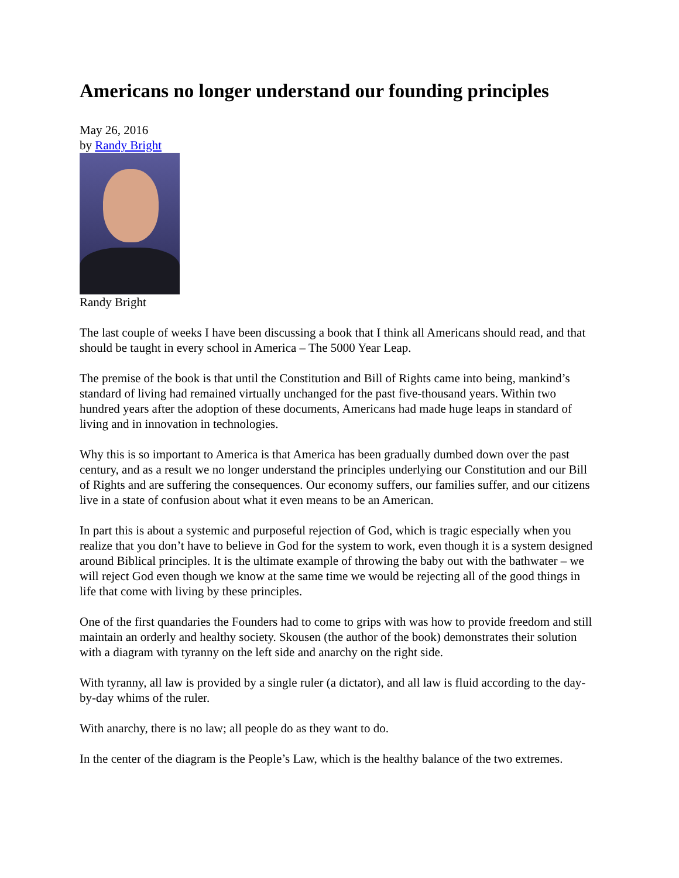Americans no longer understand our founding principles
May 26, 2016
by Randy Bright
Randy Bright
The last couple of weeks I have been discussing a book that I think all Americans should read, and that should be taught in every school in America – The 5000 Year Leap.
The premise of the book is that until the Constitution and Bill of Rights came into being, mankind’s standard of living had remained virtually unchanged for the past five-thousand years. Within two hundred years after the adoption of these documents, Americans had made huge leaps in standard of living and in innovation in technologies.
Why this is so important to America is that America has been gradually dumbed down over the past century, and as a result we no longer understand the principles underlying our Constitution and our Bill of Rights and are suffering the consequences. Our economy suffers, our families suffer, and our citizens live in a state of confusion about what it even means to be an American.
In part this is about a systemic and purposeful rejection of God, which is tragic especially when you realize that you don’t have to believe in God for the system to work, even though it is a system designed around Biblical principles. It is the ultimate example of throwing the baby out with the bathwater – we will reject God even though we know at the same time we would be rejecting all of the good things in life that come with living by these principles.
One of the first quandaries the Founders had to come to grips with was how to provide freedom and still maintain an orderly and healthy society. Skousen (the author of the book) demonstrates their solution with a diagram with tyranny on the left side and anarchy on the right side.
With tyranny, all law is provided by a single ruler (a dictator), and all law is fluid according to the day-by-day whims of the ruler.
With anarchy, there is no law; all people do as they want to do.
In the center of the diagram is the People’s Law, which is the healthy balance of the two extremes.